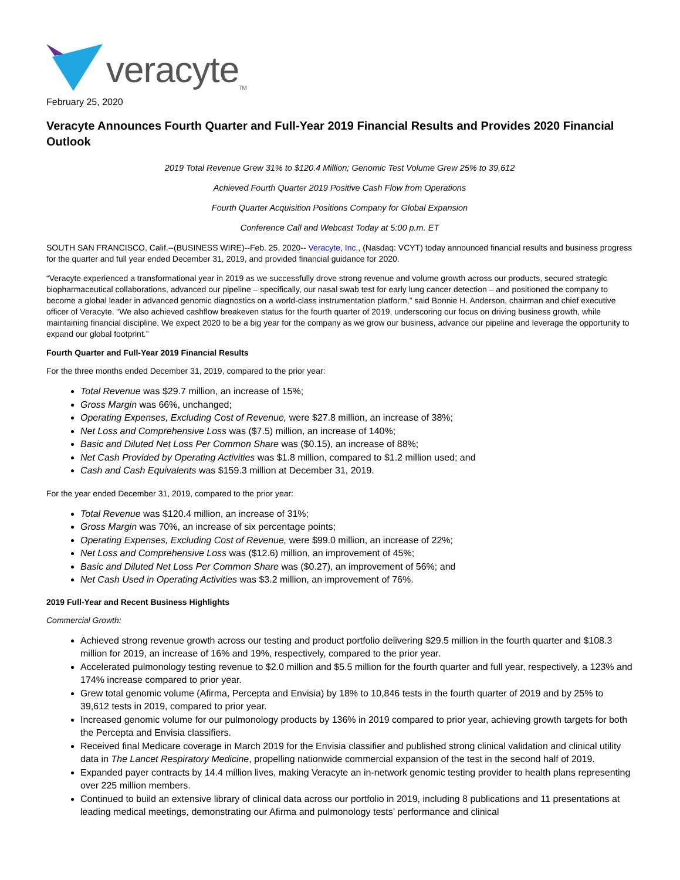veracyte<sub>TM</sub>
February 25, 2020
Veracyte Announces Fourth Quarter and Full-Year 2019 Financial Results and Provides 2020 Financial Outlook
2019 Total Revenue Grew 31% to $120.4 Million; Genomic Test Volume Grew 25% to 39,612
Achieved Fourth Quarter 2019 Positive Cash Flow from Operations
Fourth Quarter Acquisition Positions Company for Global Expansion
Conference Call and Webcast Today at 5:00 p.m. ET
SOUTH SAN FRANCISCO, Calif.--(BUSINESS WIRE)--Feb. 25, 2020-- Veracyte, Inc., (Nasdaq: VCYT) today announced financial results and business progress for the quarter and full year ended December 31, 2019, and provided financial guidance for 2020.
“Veracyte experienced a transformational year in 2019 as we successfully drove strong revenue and volume growth across our products, secured strategic biopharmaceutical collaborations, advanced our pipeline – specifically, our nasal swab test for early lung cancer detection – and positioned the company to become a global leader in advanced genomic diagnostics on a world-class instrumentation platform,” said Bonnie H. Anderson, chairman and chief executive officer of Veracyte. “We also achieved cashflow breakeven status for the fourth quarter of 2019, underscoring our focus on driving business growth, while maintaining financial discipline. We expect 2020 to be a big year for the company as we grow our business, advance our pipeline and leverage the opportunity to expand our global footprint.”
Fourth Quarter and Full-Year 2019 Financial Results
For the three months ended December 31, 2019, compared to the prior year:
Total Revenue was $29.7 million, an increase of 15%;
Gross Margin was 66%, unchanged;
Operating Expenses, Excluding Cost of Revenue, were $27.8 million, an increase of 38%;
Net Loss and Comprehensive Loss was ($7.5) million, an increase of 140%;
Basic and Diluted Net Loss Per Common Share was ($0.15), an increase of 88%;
Net Cash Provided by Operating Activities was $1.8 million, compared to $1.2 million used; and
Cash and Cash Equivalents was $159.3 million at December 31, 2019.
For the year ended December 31, 2019, compared to the prior year:
Total Revenue was $120.4 million, an increase of 31%;
Gross Margin was 70%, an increase of six percentage points;
Operating Expenses, Excluding Cost of Revenue, were $99.0 million, an increase of 22%;
Net Loss and Comprehensive Loss was ($12.6) million, an improvement of 45%;
Basic and Diluted Net Loss Per Common Share was ($0.27), an improvement of 56%; and
Net Cash Used in Operating Activities was $3.2 million, an improvement of 76%.
2019 Full-Year and Recent Business Highlights
Commercial Growth:
Achieved strong revenue growth across our testing and product portfolio delivering $29.5 million in the fourth quarter and $108.3 million for 2019, an increase of 16% and 19%, respectively, compared to the prior year.
Accelerated pulmonology testing revenue to $2.0 million and $5.5 million for the fourth quarter and full year, respectively, a 123% and 174% increase compared to prior year.
Grew total genomic volume (Afirma, Percepta and Envisia) by 18% to 10,846 tests in the fourth quarter of 2019 and by 25% to 39,612 tests in 2019, compared to prior year.
Increased genomic volume for our pulmonology products by 136% in 2019 compared to prior year, achieving growth targets for both the Percepta and Envisia classifiers.
Received final Medicare coverage in March 2019 for the Envisia classifier and published strong clinical validation and clinical utility data in The Lancet Respiratory Medicine, propelling nationwide commercial expansion of the test in the second half of 2019.
Expanded payer contracts by 14.4 million lives, making Veracyte an in-network genomic testing provider to health plans representing over 225 million members.
Continued to build an extensive library of clinical data across our portfolio in 2019, including 8 publications and 11 presentations at leading medical meetings, demonstrating our Afirma and pulmonology tests’ performance and clinical